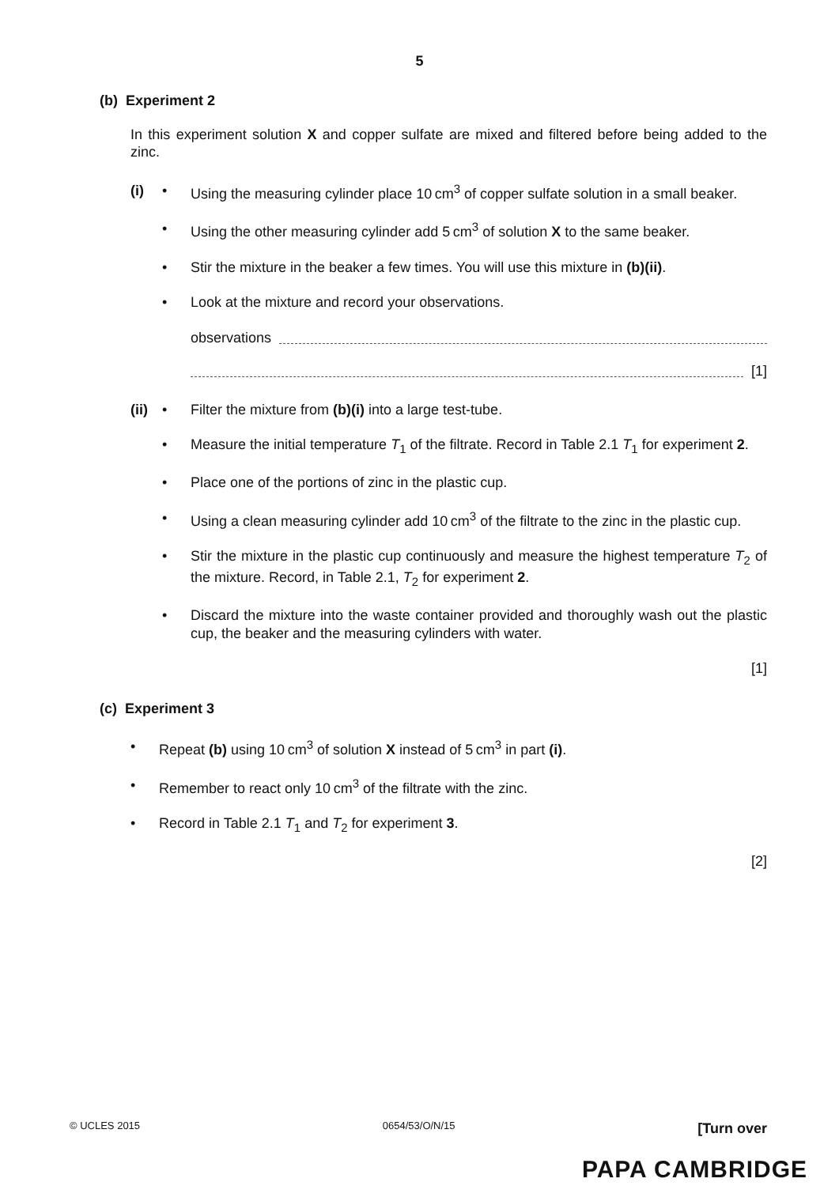5
(b) Experiment 2
In this experiment solution X and copper sulfate are mixed and filtered before being added to the zinc.
(i) • Using the measuring cylinder place 10 cm<sup>3</sup> of copper sulfate solution in a small beaker.
• Using the other measuring cylinder add 5 cm<sup>3</sup> of solution X to the same beaker.
• Stir the mixture in the beaker a few times. You will use this mixture in (b)(ii).
• Look at the mixture and record your observations.
observations
[1]
(ii) • Filter the mixture from (b)(i) into a large test-tube.
• Measure the initial temperature T<sub>1</sub> of the filtrate. Record in Table 2.1 T<sub>1</sub> for experiment 2.
• Place one of the portions of zinc in the plastic cup.
• Using a clean measuring cylinder add 10 cm<sup>3</sup> of the filtrate to the zinc in the plastic cup.
• Stir the mixture in the plastic cup continuously and measure the highest temperature T<sub>2</sub> of the mixture. Record, in Table 2.1, T<sub>2</sub> for experiment 2.
• Discard the mixture into the waste container provided and thoroughly wash out the plastic cup, the beaker and the measuring cylinders with water.
[1]
(c) Experiment 3
• Repeat (b) using 10 cm<sup>3</sup> of solution X instead of 5 cm<sup>3</sup> in part (i).
• Remember to react only 10 cm<sup>3</sup> of the filtrate with the zinc.
• Record in Table 2.1 T<sub>1</sub> and T<sub>2</sub> for experiment 3.
[2]
© UCLES 2015 0654/53/O/N/15 [Turn over
PAPA CAMBRIDGE